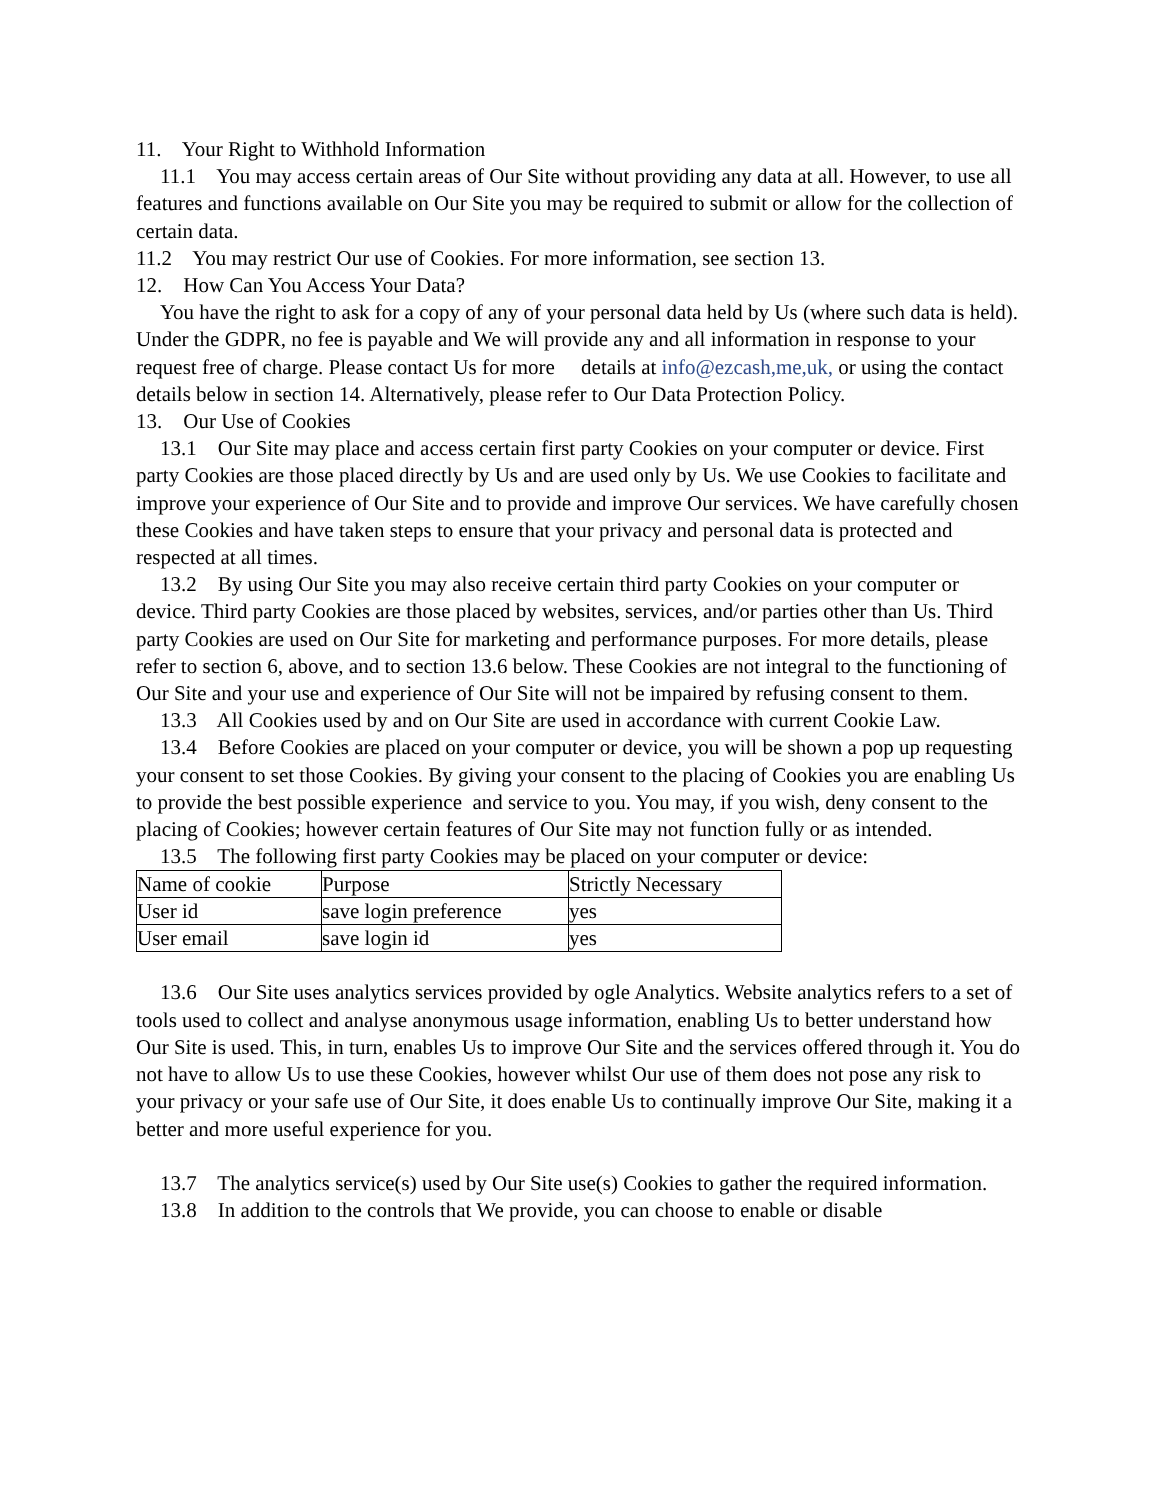11. Your Right to Withhold Information
11.1 You may access certain areas of Our Site without providing any data at all. However, to use all features and functions available on Our Site you may be required to submit or allow for the collection of certain data.
11.2 You may restrict Our use of Cookies. For more information, see section 13.
12. How Can You Access Your Data?
You have the right to ask for a copy of any of your personal data held by Us (where such data is held). Under the GDPR, no fee is payable and We will provide any and all information in response to your request free of charge. Please contact Us for more details at info@ezcash,me,uk, or using the contact details below in section 14. Alternatively, please refer to Our Data Protection Policy.
13. Our Use of Cookies
13.1 Our Site may place and access certain first party Cookies on your computer or device. First party Cookies are those placed directly by Us and are used only by Us. We use Cookies to facilitate and improve your experience of Our Site and to provide and improve Our services. We have carefully chosen these Cookies and have taken steps to ensure that your privacy and personal data is protected and respected at all times.
13.2 By using Our Site you may also receive certain third party Cookies on your computer or device. Third party Cookies are those placed by websites, services, and/or parties other than Us. Third party Cookies are used on Our Site for marketing and performance purposes. For more details, please refer to section 6, above, and to section 13.6 below. These Cookies are not integral to the functioning of Our Site and your use and experience of Our Site will not be impaired by refusing consent to them.
13.3 All Cookies used by and on Our Site are used in accordance with current Cookie Law.
13.4 Before Cookies are placed on your computer or device, you will be shown a pop up requesting your consent to set those Cookies. By giving your consent to the placing of Cookies you are enabling Us to provide the best possible experience and service to you. You may, if you wish, deny consent to the placing of Cookies; however certain features of Our Site may not function fully or as intended.
13.5 The following first party Cookies may be placed on your computer or device:
| Name of cookie | Purpose | Strictly Necessary |
| User id | save login preference | yes |
| User email | save login id | yes |
13.6 Our Site uses analytics services provided by ogle Analytics. Website analytics refers to a set of tools used to collect and analyse anonymous usage information, enabling Us to better understand how Our Site is used. This, in turn, enables Us to improve Our Site and the services offered through it. You do not have to allow Us to use these Cookies, however whilst Our use of them does not pose any risk to your privacy or your safe use of Our Site, it does enable Us to continually improve Our Site, making it a better and more useful experience for you.
13.7 The analytics service(s) used by Our Site use(s) Cookies to gather the required information.
13.8 In addition to the controls that We provide, you can choose to enable or disable